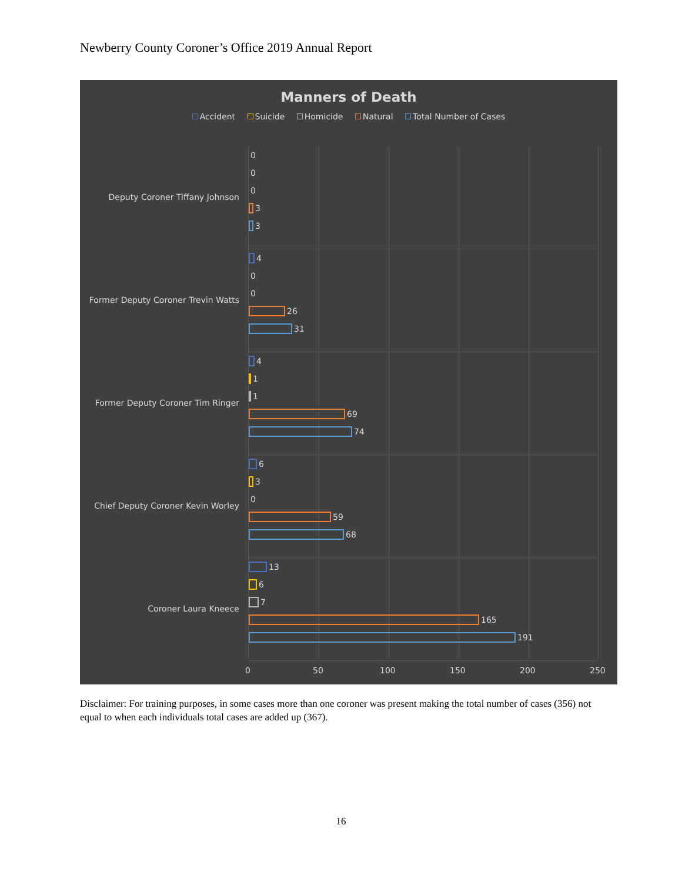Newberry County Coroner’s Office 2019 Annual Report
Manners of Death
Accident Suicide Homicide Natural Total Number of Cases
Deputy Coroner Tiffany Johnson
0
0
0
3
3
Former Deputy Coroner Trevin Watts
4
0
0
26
31
Former Deputy Coroner Tim Ringer
4
1
1
69
74
Chief Deputy Coroner Kevin Worley
6
3
0
59
68
Coroner Laura Kneece
13
6
7
165
191
0 50 100 150 200 250
Disclaimer: For training purposes, in some cases more than one coroner was present making the total number of cases (356) not equal to when each individuals total cases are added up (367).
16